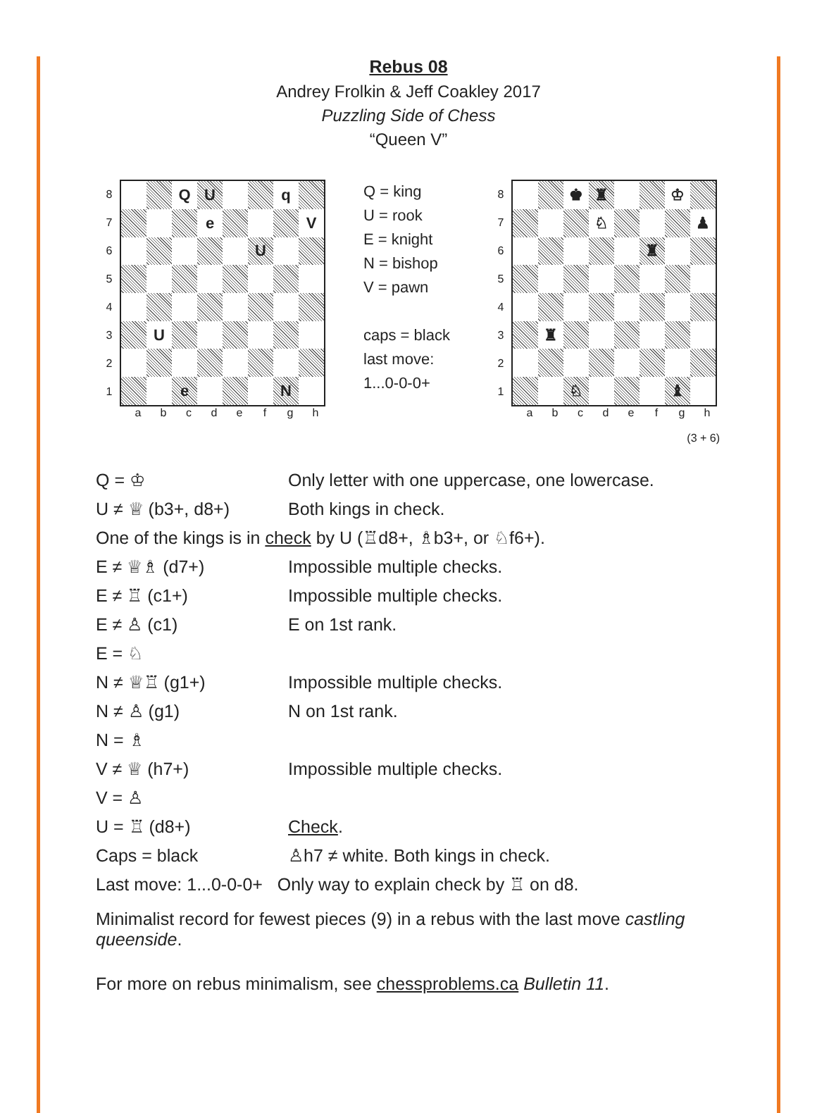Rebus 08
Andrey Frolkin & Jeff Coakley 2017
Puzzling Side of Chess
“Queen V”
| 8 |
| 7 |
| 6 |
| 5 |
| 4 |
| 3 |
| 2 |
| 1 |
| | | Q | U | | | q | |
| | | | e | | | | V |
| | | | | | U | | |
| | U | | | | | | |
| | | e | | | | N | |
a b c d e f g h
Q = king
U = rook
E = knight
N = bishop
V = pawn
caps = black
last move:
1...0-0-0+
| 8 |
| 7 |
| 6 |
| 5 |
| 4 |
| 3 |
| 2 |
| 1 |
| | | ♚ | ♜ | | | ♔ | |
| | | | ♘ | | | | ♟ |
| | | | | | ♜ | | |
| | ♜ | | | | | | |
| | | ♘ | | | | ♝ | |
a b c d e f g h
(3 + 6)
| Q = ♔ | Only letter with one uppercase, one lowercase. |
| U ≠ ♕ (b3+, d8+) | Both kings in check. |
| One of the kings is in check by U (♖d8+, ♗b3+, or ♘f6+). | |
| E ≠ ♕♗ (d7+) | Impossible multiple checks. |
| E ≠ ♖ (c1+) | Impossible multiple checks. |
| E ≠ ♙ (c1) | E on 1st rank. |
| E = ♘ | |
| N ≠ ♕♖ (g1+) | Impossible multiple checks. |
| N ≠ ♙ (g1) | N on 1st rank. |
| N = ♗ | |
| V ≠ ♕ (h7+) | Impossible multiple checks. |
| V = ♙ | |
| U = ♖ (d8+) | Check . |
| Caps = black | ♙h7 ≠ white. Both kings in check. |
| Last move: 1...0-0-0+ Only way to explain check by ♖ on d8. | |
Minimalist record for fewest pieces (9) in a rebus with the last move castling queenside.
For more on rebus minimalism, see chessproblems.ca Bulletin 11.